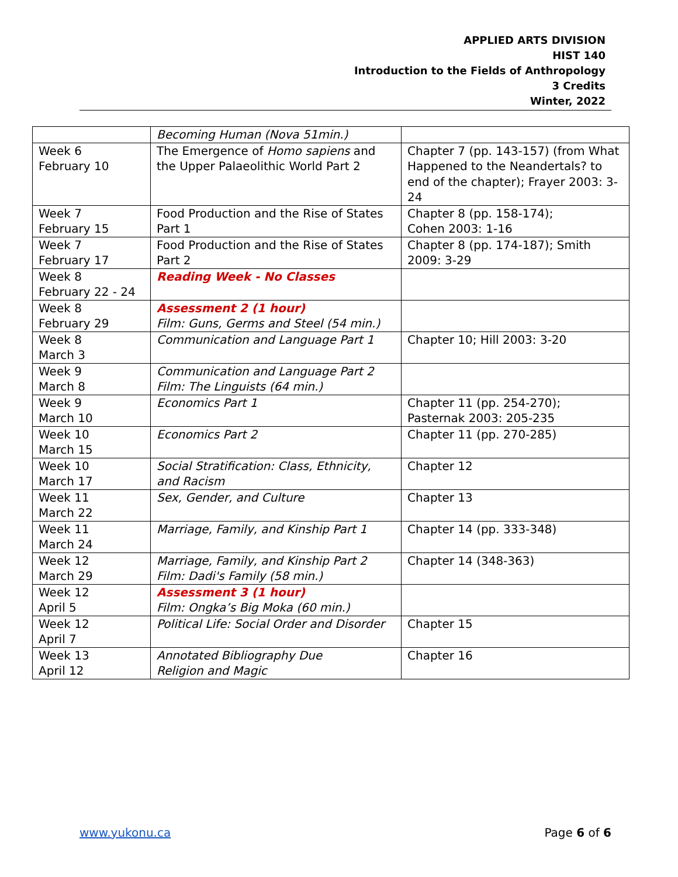APPLIED ARTS DIVISION
HIST 140
Introduction to the Fields of Anthropology
3 Credits
Winter, 2022
| | Becoming Human (Nova 51min.) | |
| Week 6 February 10 | The Emergence of Homo sapiens and the Upper Palaeolithic World Part 2 | Chapter 7 (pp. 143-157) (from What Happened to the Neandertals? to end of the chapter); Frayer 2003: 3-24 |
| Week 7 February 15 | Food Production and the Rise of States Part 1 | Chapter 8 (pp. 158-174); Cohen 2003: 1-16 |
| Week 7 February 17 | Food Production and the Rise of States Part 2 | Chapter 8 (pp. 174-187); Smith 2009: 3-29 |
| Week 8 February 22 - 24 | Reading Week - No Classes | |
| Week 8 February 29 | Assessment 2 (1 hour) Film: Guns, Germs and Steel (54 min.) | |
| Week 8 March 3 | Communication and Language Part 1 | Chapter 10; Hill 2003: 3-20 |
| Week 9 March 8 | Communication and Language Part 2 Film: The Linguists (64 min.) | |
| Week 9 March 10 | Economics Part 1 | Chapter 11 (pp. 254-270); Pasternak 2003: 205-235 |
| Week 10 March 15 | Economics Part 2 | Chapter 11 (pp. 270-285) |
| Week 10 March 17 | Social Stratification: Class, Ethnicity, and Racism | Chapter 12 |
| Week 11 March 22 | Sex, Gender, and Culture | Chapter 13 |
| Week 11 March 24 | Marriage, Family, and Kinship Part 1 | Chapter 14 (pp. 333-348) |
| Week 12 March 29 | Marriage, Family, and Kinship Part 2 Film: Dadi's Family (58 min.) | Chapter 14 (348-363) |
| Week 12 April 5 | Assessment 3 (1 hour) Film: Ongka’s Big Moka (60 min.) | |
| Week 12 April 7 | Political Life: Social Order and Disorder | Chapter 15 |
| Week 13 April 12 | Annotated Bibliography Due Religion and Magic | Chapter 16 |
www.yukonu.ca Page 6 of 6